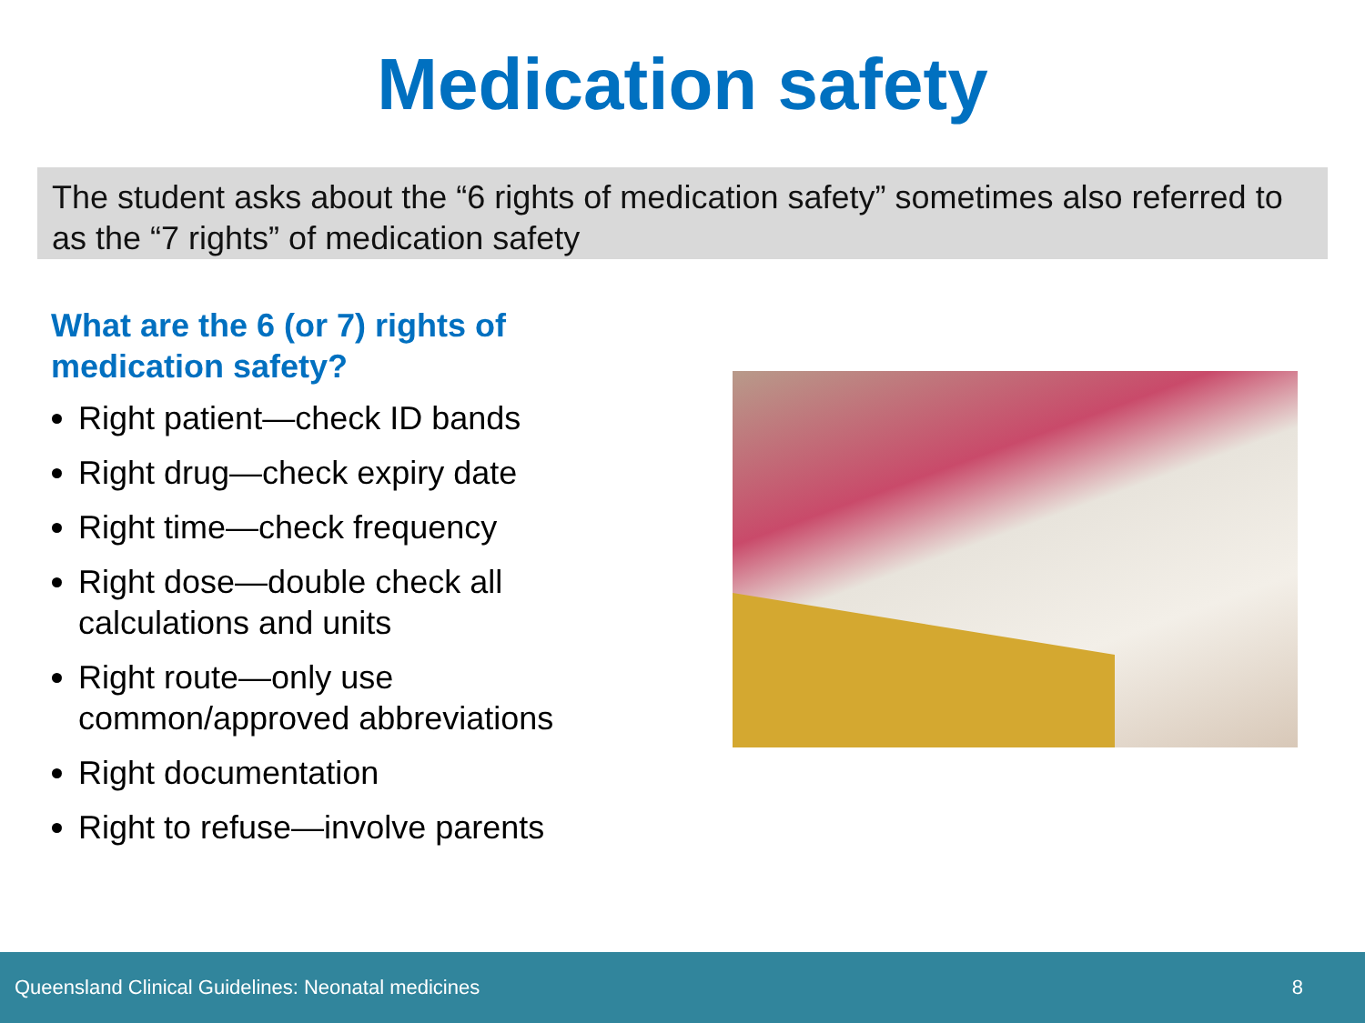Medication safety
The student asks about the “6 rights of medication safety” sometimes also referred to as the “7 rights” of medication safety
What are the 6 (or 7) rights of medication safety?
Right patient—check ID bands
Right drug—check expiry date
Right time—check frequency
Right dose—double check all calculations and units
Right route—only use common/approved abbreviations
Right documentation
Right to refuse—involve parents
Queensland Clinical Guidelines: Neonatal medicines 8